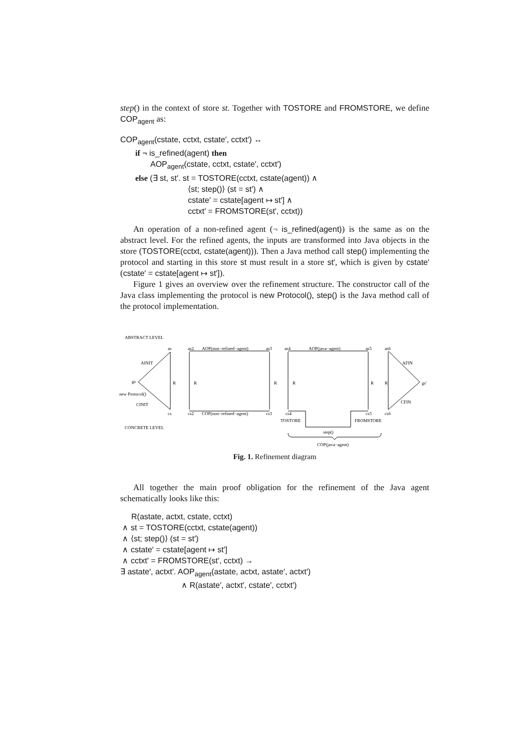step() in the context of store st. Together with TOSTORE and FROMSTORE, we define COP<sub>agent</sub> as:
COP<sub>agent</sub>(cstate, cctxt, cstate′, cctxt′) ↔
if ¬ is_refined(agent) then
AOP<sub>agent</sub>(cstate, cctxt, cstate′, cctxt′)
else (∃ st, st′. st = TOSTORE(cctxt, cstate(agent)) ∧
⟨st; step()⟩ (st = st′) ∧
cstate′ = cstate[agent ↦ st′] ∧
cctxt′ = FROMSTORE(st′, cctxt))
An operation of a non-refined agent (¬ is_refined(agent)) is the same as on the abstract level. For the refined agents, the inputs are transformed into Java objects in the store (TOSTORE(cctxt, cstate(agent))). Then a Java method call step() implementing the protocol and starting in this store st must result in a store st′, which is given by cstate′ (cstate′ = cstate[agent ↦ st′]).
Figure 1 gives an overview over the refinement structure. The constructor call of the Java class implementing the protocol is new Protocol(), step() is the Java method call of the protocol implementation.
ABSTRACT LEVEL
CONCRETE LEVEL
as
as2
AOP(non−refined−agent)
as3
as4
AOP(java−agent)
as5
as6
AINIT
gs
new Protocol()
CINIT
R
R
R
R
R
R
AFIN
gs'
CFIN
cs
cs2
COP(non−refined−agent)
cs3
cs4
cs5
cs6
TOSTORE
FROMSTORE
step()
COP(java−agent)
Fig. 1. Refinement diagram
All together the main proof obligation for the refinement of the Java agent schematically looks like this:
R(astate, actxt, cstate, cctxt)
∧ st = TOSTORE(cctxt, cstate(agent))
∧ ⟨st; step()⟩ (st = st′)
∧ cstate′ = cstate[agent ↦ st′]
∧ cctxt′ = FROMSTORE(st′, cctxt) →
∃ astate′, actxt′. AOP<sub>agent</sub>(astate, actxt, astate′, actxt′)
∧ R(astate′, actxt′, cstate′, cctxt′)